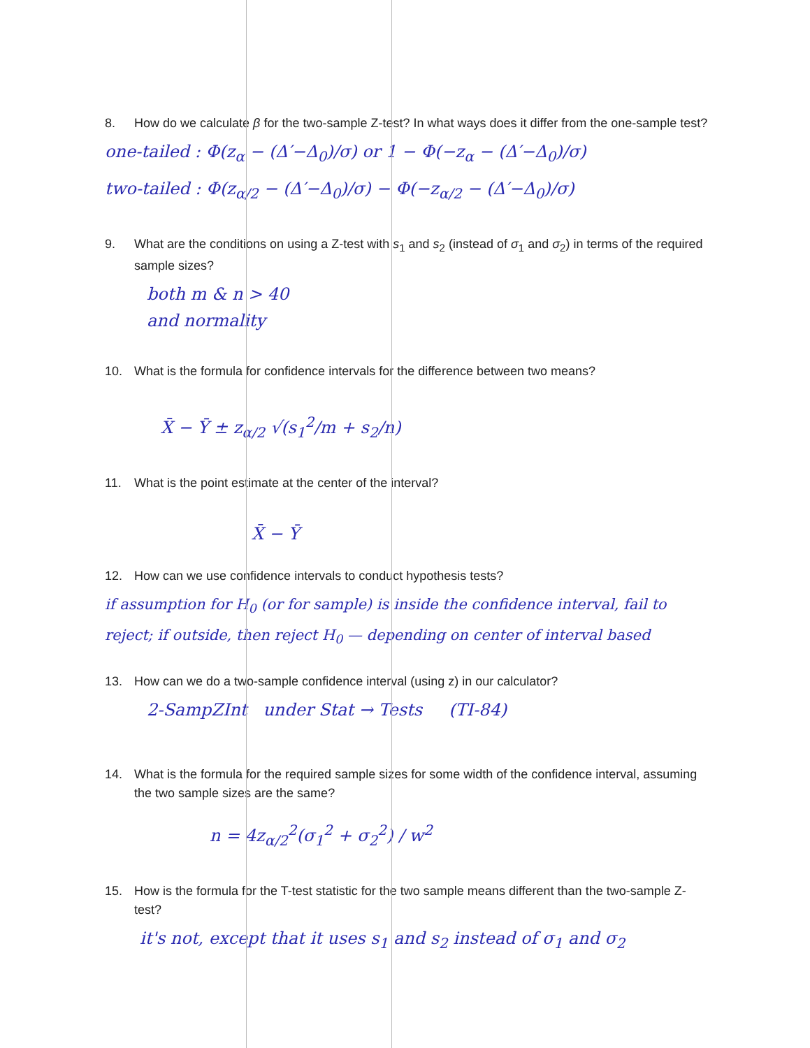8. How do we calculate β for the two-sample Z-test? In what ways does it differ from the one-sample test?
one-tailed : Φ(z<sub>α</sub> − (Δ′−Δ<sub>0</sub>)/σ) or 1 − Φ(−z<sub>α</sub> − (Δ′−Δ<sub>0</sub>)/σ)
two-tailed : Φ(z<sub>α/2</sub> − (Δ′−Δ<sub>0</sub>)/σ) − Φ(−z<sub>α/2</sub> − (Δ′−Δ<sub>0</sub>)/σ)
9. What are the conditions on using a Z-test with s<sub>1</sub> and s<sub>2</sub> (instead of σ<sub>1</sub> and σ<sub>2</sub>) in terms of the required sample sizes?
both m & n > 40
and normality
10. What is the formula for confidence intervals for the difference between two means?
X̄ − Ȳ ± z<sub>α/2</sub> √(s<sub>1</sub><sup>2</sup>/m + s<sub>2</sub>/n)
11. What is the point estimate at the center of the interval?
X̄ − Ȳ
12. How can we use confidence intervals to conduct hypothesis tests?
if assumption for H<sub>0</sub> (or for sample) is inside the confidence interval, fail to reject; if outside, then reject H<sub>0</sub> — depending on center of interval based
13. How can we do a two-sample confidence interval (using z) in our calculator?
2-SampZInt under Stat → Tests (TI-84)
14. What is the formula for the required sample sizes for some width of the confidence interval, assuming the two sample sizes are the same?
n = 4z<sub>α/2</sub><sup>2</sup>(σ<sub>1</sub><sup>2</sup> + σ<sub>2</sub><sup>2</sup>) / w<sup>2</sup>
15. How is the formula for the T-test statistic for the two sample means different than the two-sample Z-test?
it's not, except that it uses s<sub>1</sub> and s<sub>2</sub> instead of σ<sub>1</sub> and σ<sub>2</sub>